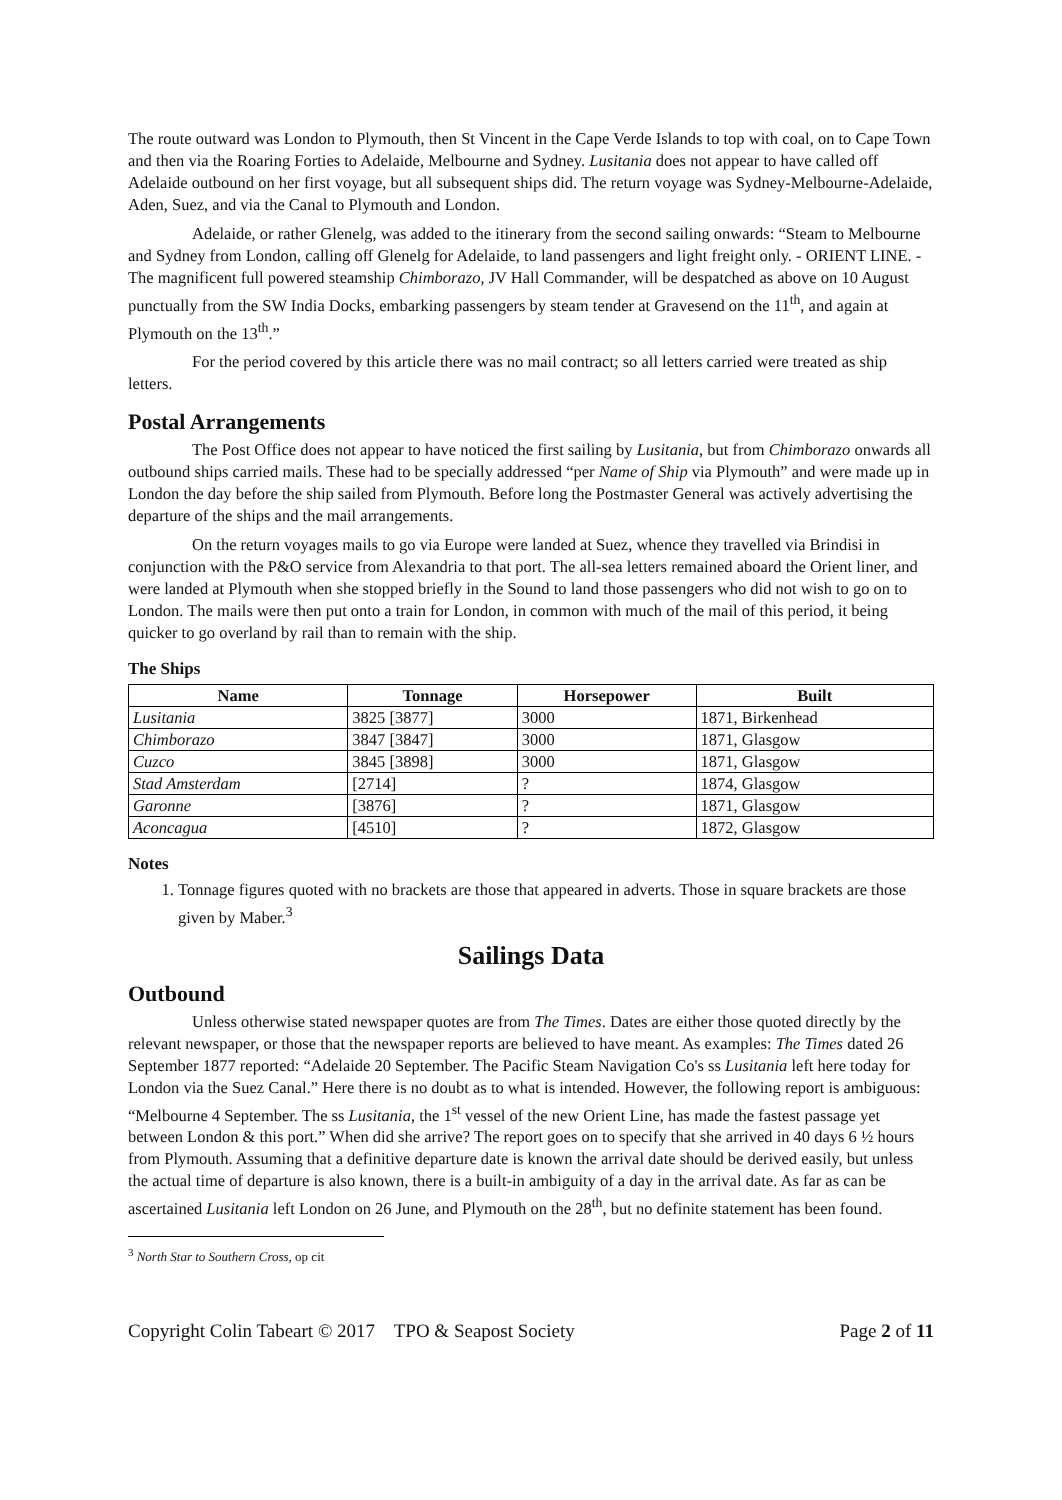The route outward was London to Plymouth, then St Vincent in the Cape Verde Islands to top with coal, on to Cape Town and then via the Roaring Forties to Adelaide, Melbourne and Sydney. Lusitania does not appear to have called off Adelaide outbound on her first voyage, but all subsequent ships did. The return voyage was Sydney-Melbourne-Adelaide, Aden, Suez, and via the Canal to Plymouth and London.
Adelaide, or rather Glenelg, was added to the itinerary from the second sailing onwards: “Steam to Melbourne and Sydney from London, calling off Glenelg for Adelaide, to land passengers and light freight only. - ORIENT LINE. - The magnificent full powered steamship Chimborazo, JV Hall Commander, will be despatched as above on 10 August punctually from the SW India Docks, embarking passengers by steam tender at Gravesend on the 11<sup>th</sup>, and again at Plymouth on the 13<sup>th</sup>.”
For the period covered by this article there was no mail contract; so all letters carried were treated as ship letters.
Postal Arrangements
The Post Office does not appear to have noticed the first sailing by Lusitania, but from Chimborazo onwards all outbound ships carried mails. These had to be specially addressed “per Name of Ship via Plymouth” and were made up in London the day before the ship sailed from Plymouth. Before long the Postmaster General was actively advertising the departure of the ships and the mail arrangements.
On the return voyages mails to go via Europe were landed at Suez, whence they travelled via Brindisi in conjunction with the P&O service from Alexandria to that port. The all-sea letters remained aboard the Orient liner, and were landed at Plymouth when she stopped briefly in the Sound to land those passengers who did not wish to go on to London. The mails were then put onto a train for London, in common with much of the mail of this period, it being quicker to go overland by rail than to remain with the ship.
The Ships
| Name | Tonnage | Horsepower | Built |
| --- | --- | --- | --- |
| Lusitania | 3825 [3877] | 3000 | 1871, Birkenhead |
| Chimborazo | 3847 [3847] | 3000 | 1871, Glasgow |
| Cuzco | 3845 [3898] | 3000 | 1871, Glasgow |
| Stad Amsterdam | [2714] | ? | 1874, Glasgow |
| Garonne | [3876] | ? | 1871, Glasgow |
| Aconcagua | [4510] | ? | 1872, Glasgow |
Notes
1. Tonnage figures quoted with no brackets are those that appeared in adverts. Those in square brackets are those given by Maber.<sup>3</sup>
Sailings Data
Outbound
Unless otherwise stated newspaper quotes are from The Times. Dates are either those quoted directly by the relevant newspaper, or those that the newspaper reports are believed to have meant. As examples: The Times dated 26 September 1877 reported: “Adelaide 20 September. The Pacific Steam Navigation Co's ss Lusitania left here today for London via the Suez Canal.” Here there is no doubt as to what is intended. However, the following report is ambiguous: “Melbourne 4 September. The ss Lusitania, the 1<sup>st</sup> vessel of the new Orient Line, has made the fastest passage yet between London & this port.” When did she arrive? The report goes on to specify that she arrived in 40 days 6 ½ hours from Plymouth. Assuming that a definitive departure date is known the arrival date should be derived easily, but unless the actual time of departure is also known, there is a built-in ambiguity of a day in the arrival date. As far as can be ascertained Lusitania left London on 26 June, and Plymouth on the 28<sup>th</sup>, but no definite statement has been found.
<sup>3</sup> North Star to Southern Cross, op cit
Copyright Colin Tabeart © 2017 TPO & Seapost Society Page 2 of 11